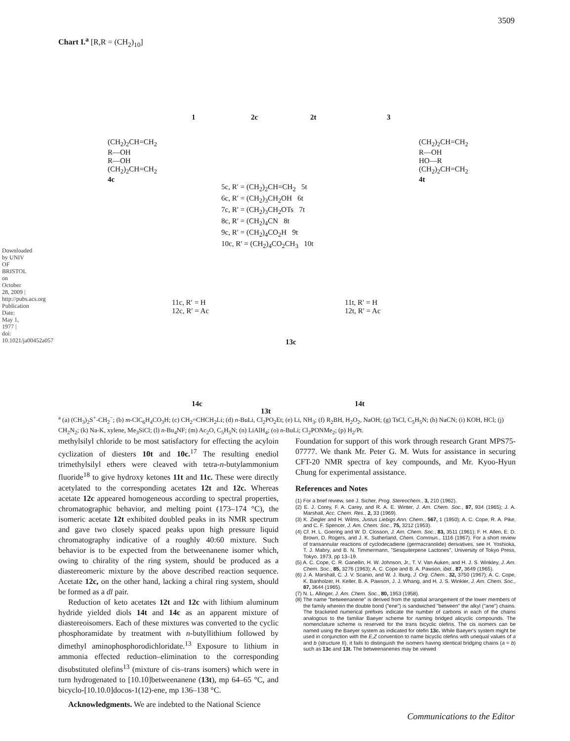3509
Downloaded by UNIV OF BRISTOL on October 28, 2009 | http://pubs.acs.org Publication Date: May 1, 1977 | doi: 10.1021/ja00452a057
Chart I.<sup>a</sup> [R,R = (CH<sub>2</sub>)<sub>10</sub>]
1 2c 2t 3
(CH<sub>2</sub>)<sub>2</sub>CH=CH<sub>2</sub>
R—OH
R—OH
(CH<sub>2</sub>)<sub>2</sub>CH=CH<sub>2</sub>
4c
(CH<sub>2</sub>)<sub>2</sub>CH=CH<sub>2</sub>
R—OH
HO—R
(CH<sub>2</sub>)<sub>2</sub>CH=CH<sub>2</sub>
4t
5c, R′ = (CH<sub>2</sub>)<sub>2</sub>CH=CH<sub>2</sub> 5t
6c, R′ = (CH<sub>2</sub>)<sub>3</sub>CH<sub>2</sub>OH 6t
7c, R′ = (CH<sub>2</sub>)<sub>3</sub>CH<sub>2</sub>OTs 7t
8c, R′ = (CH<sub>2</sub>)<sub>4</sub>CN 8t
9c, R′ = (CH<sub>2</sub>)<sub>4</sub>CO<sub>2</sub>H 9t
10c, R′ = (CH<sub>2</sub>)<sub>4</sub>CO<sub>2</sub>CH<sub>3</sub> 10t
11c, R′ = H
12c, R′ = Ac
11t, R′ = H
12t, R′ = Ac
13c
14c
13t
14t
<sup>a</sup> (a) (CH<sub>3</sub>)<sub>2</sub>S<sup>+</sup>-CH<sub>2</sub><sup>−</sup>; (b) m-ClC<sub>6</sub>H<sub>4</sub>CO<sub>3</sub>H; (c) CH<sub>2</sub>=CHCH<sub>2</sub>Li; (d) n-BuLi, Cl<sub>2</sub>PO<sub>2</sub>Et; (e) Li, NH<sub>3</sub>; (f) R<sub>2</sub>BH, H<sub>2</sub>O<sub>2</sub>, NaOH; (g) TsCl, C<sub>5</sub>H<sub>5</sub>N; (h) NaCN; (i) KOH, HCl; (j) CH<sub>2</sub>N<sub>2</sub>; (k) Na-K, xylene, Me<sub>3</sub>SiCl; (l) n-Bu<sub>4</sub>NF; (m) Ac<sub>2</sub>O, C<sub>5</sub>H<sub>5</sub>N; (n) LiAlH<sub>4</sub>; (o) n-BuLi; Cl<sub>2</sub>PONMe<sub>2</sub>; (p) H<sub>2</sub>/Pt.
methylsilyl chloride to be most satisfactory for effecting the acyloin cyclization of diesters 10t and 10c.<sup>17</sup> The resulting enediol trimethylsilyl ethers were cleaved with tetra-n-butylammonium fluoride<sup>18</sup> to give hydroxy ketones 11t and 11c. These were directly acetylated to the corresponding acetates 12t and 12c. Whereas acetate 12c appeared homogeneous according to spectral properties, chromatographic behavior, and melting point (173–174 °C), the isomeric acetate 12t exhibited doubled peaks in its NMR spectrum and gave two closely spaced peaks upon high pressure liquid chromatography indicative of a roughly 40:60 mixture. Such behavior is to be expected from the betweenanene isomer which, owing to chirality of the ring system, should be produced as a diastereomeric mixture by the above described reaction sequence. Acetate 12c, on the other hand, lacking a chiral ring system, should be formed as a dl pair.
Reduction of keto acetates 12t and 12c with lithium aluminum hydride yielded diols 14t and 14c as an apparent mixture of diastereoisomers. Each of these mixtures was converted to the cyclic phosphoramidate by treatment with n-butyllithium followed by dimethyl aminophosphorodichloridate.<sup>13</sup> Exposure to lithium in ammonia effected reduction–elimination to the corresponding disubstituted olefins<sup>13</sup> (mixture of cis–trans isomers) which were in turn hydrogenated to [10.10]betweenanene (13t), mp 64–65 °C, and bicyclo-[10.10.0]docos-1(12)-ene, mp 136–138 °C.
Acknowledgments. We are indebted to the National Science
Foundation for support of this work through research Grant MPS75-07777. We thank Mr. Peter G. M. Wuts for assistance in securing CFT-20 NMR spectra of key compounds, and Mr. Kyoo-Hyun Chung for experimental assistance.
References and Notes
(1) For a brief review, see J. Sicher, Prog. Stereochem., 3, 210 (1962).
(2) E. J. Corey, F. A. Carey, and R. A. E. Winter, J. Am. Chem. Soc., 87, 934 (1965); J. A. Marshall, Acc. Chem. Res., 2, 33 (1969).
(3) K. Ziegler and H. Wilms, Justus Liebigs Ann. Chem., 567, 1 (1950); A. C. Cope, R. A. Pike, and C. F. Spencer, J. Am. Chem. Soc., 75, 3212 (1953).
(4) Cf. H. L. Goering and W. D. Closson, J. Am. Chem. Soc., 83, 3511 (1961); F. H. Allen, E. D. Brown, D. Rogers, and J. K. Sutherland, Chem. Commun., 1116 (1967). For a short review of transannular reactions of cyclodecadiene (germacranolide) derivatives, see H. Yoshioka, T. J. Mabry, and B. N. Timmermann, "Sesquiterpene Lactones", University of Tokyo Press, Tokyo, 1973, pp 13–19.
(5) A. C. Cope, C. R. Ganellin, H. W. Johnson, Jr., T. V. Van Auken, and H. J. S. Winkley, J. Am. Chem. Soc., 85, 3276 (1963); A. C. Cope and B. A. Pawson, ibid., 87, 3649 (1965).
(6) J. A. Marshall, C. J. V. Scanio, and W. J. Iburg, J. Org. Chem., 32, 3750 (1967); A. C. Cope, K. Banholzer, H. Keller, B. A. Pawson, J. J. Whang, and H. J. S. Winkler, J. Am. Chem. Soc., 87, 3644 (1965).
(7) N. L. Allinger, J. Am. Chem. Soc., 80, 1953 (1958).
(8) The name "betweenanene" is derived from the spatial arrangement of the lower members of the family wherein the double bond ("ene") is sandwiched "between" the alkyl ("ane") chains. The bracketed numerical prefixes indicate the number of carbons in each of the chains analogous to the familiar Baeyer scheme for naming bridged alicyclic compounds. The nomenclature scheme is reserved for the trans bicyclic olefins. The cis isomers can be named using the Baeyer system as indicated for olefin 13c. While Baeyer's system might be used in conjunction with the E,Z convention to name bicyclic olefins with unequal values of a and b (structure II), it fails to distinguish the isomers having identical bridging chains (a = b) such as 13c and 13t. The betweenanenes may be viewed
Communications to the Editor